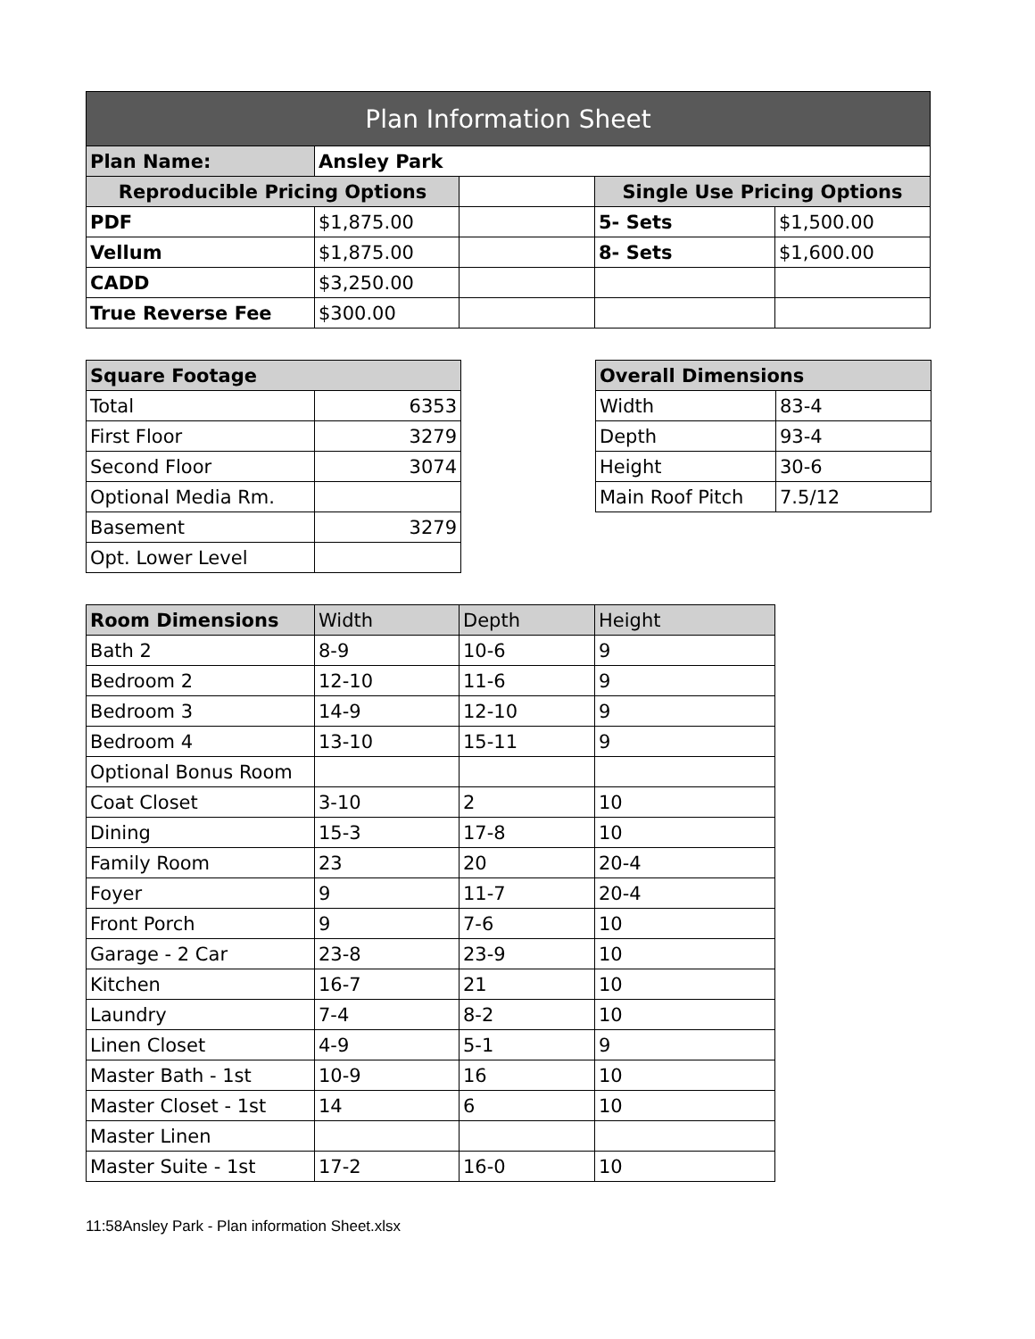| Plan Information Sheet | | | | |
| --- | --- | --- | --- | --- |
| Plan Name: | Ansley Park | | | |
| Reproducible Pricing Options | | | Single Use Pricing Options | |
| PDF | $1,875.00 | | 5- Sets | $1,500.00 |
| Vellum | $1,875.00 | | 8- Sets | $1,600.00 |
| CADD | $3,250.00 | | | |
| True Reverse Fee | $300.00 | | | |
| Square Footage | |
| --- | --- |
| Total | 6353 |
| First Floor | 3279 |
| Second Floor | 3074 |
| Optional Media Rm. | |
| Basement | 3279 |
| Opt. Lower Level | |
| Overall Dimensions | |
| --- | --- |
| Width | 83-4 |
| Depth | 93-4 |
| Height | 30-6 |
| Main Roof Pitch | 7.5/12 |
| Room Dimensions | Width | Depth | Height |
| --- | --- | --- | --- |
| Bath 2 | 8-9 | 10-6 | 9 |
| Bedroom 2 | 12-10 | 11-6 | 9 |
| Bedroom 3 | 14-9 | 12-10 | 9 |
| Bedroom 4 | 13-10 | 15-11 | 9 |
| Optional Bonus Room | | | |
| Coat Closet | 3-10 | 2 | 10 |
| Dining | 15-3 | 17-8 | 10 |
| Family Room | 23 | 20 | 20-4 |
| Foyer | 9 | 11-7 | 20-4 |
| Front Porch | 9 | 7-6 | 10 |
| Garage - 2 Car | 23-8 | 23-9 | 10 |
| Kitchen | 16-7 | 21 | 10 |
| Laundry | 7-4 | 8-2 | 10 |
| Linen Closet | 4-9 | 5-1 | 9 |
| Master Bath - 1st | 10-9 | 16 | 10 |
| Master Closet - 1st | 14 | 6 | 10 |
| Master Linen | | | |
| Master Suite - 1st | 17-2 | 16-0 | 10 |
11:58Ansley Park - Plan information Sheet.xlsx